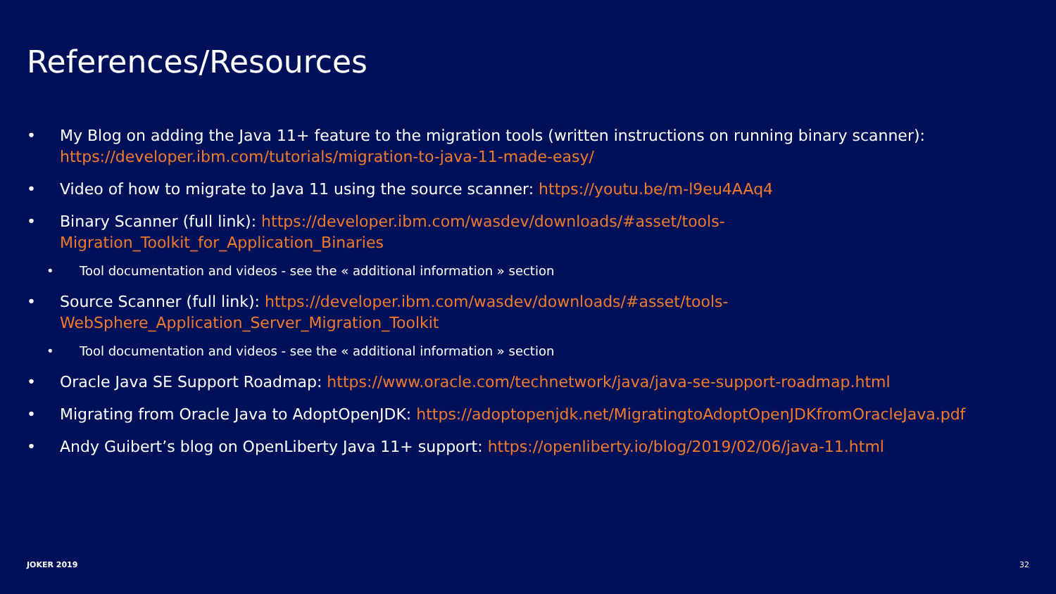References/Resources
• My Blog on adding the Java 11+ feature to the migration tools (written instructions on running binary scanner): https://developer.ibm.com/tutorials/migration-to-java-11-made-easy/
• Video of how to migrate to Java 11 using the source scanner: https://youtu.be/m-l9eu4AAq4
• Binary Scanner (full link): https://developer.ibm.com/wasdev/downloads/#asset/tools-
Migration_Toolkit_for_Application_Binaries
• Tool documentation and videos - see the « additional information » section
• Source Scanner (full link): https://developer.ibm.com/wasdev/downloads/#asset/tools-
WebSphere_Application_Server_Migration_Toolkit
• Tool documentation and videos - see the « additional information » section
• Oracle Java SE Support Roadmap: https://www.oracle.com/technetwork/java/java-se-support-roadmap.html
• Migrating from Oracle Java to AdoptOpenJDK: https://adoptopenjdk.net/MigratingtoAdoptOpenJDKfromOracleJava.pdf
• Andy Guibert’s blog on OpenLiberty Java 11+ support: https://openliberty.io/blog/2019/02/06/java-11.html
JOKER 2019 32